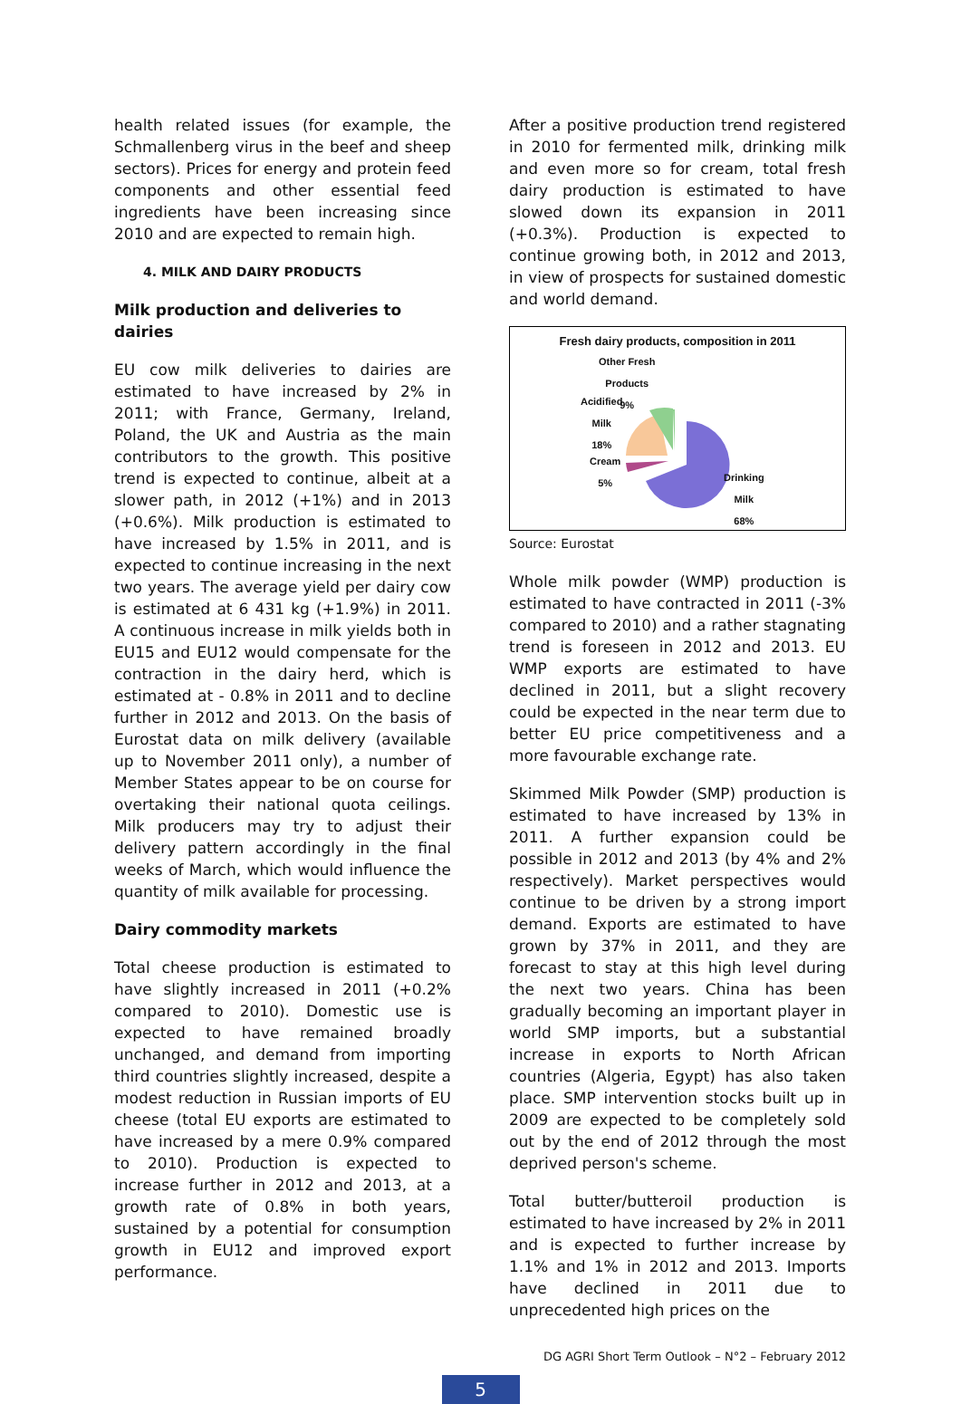health related issues (for example, the Schmallenberg virus in the beef and sheep sectors). Prices for energy and protein feed components and other essential feed ingredients have been increasing since 2010 and are expected to remain high.
4. MILK AND DAIRY PRODUCTS
Milk production and deliveries to dairies
EU cow milk deliveries to dairies are estimated to have increased by 2% in 2011; with France, Germany, Ireland, Poland, the UK and Austria as the main contributors to the growth. This positive trend is expected to continue, albeit at a slower path, in 2012 (+1%) and in 2013 (+0.6%). Milk production is estimated to have increased by 1.5% in 2011, and is expected to continue increasing in the next two years. The average yield per dairy cow is estimated at 6 431 kg (+1.9%) in 2011. A continuous increase in milk yields both in EU15 and EU12 would compensate for the contraction in the dairy herd, which is estimated at - 0.8% in 2011 and to decline further in 2012 and 2013. On the basis of Eurostat data on milk delivery (available up to November 2011 only), a number of Member States appear to be on course for overtaking their national quota ceilings. Milk producers may try to adjust their delivery pattern accordingly in the final weeks of March, which would influence the quantity of milk available for processing.
Dairy commodity markets
Total cheese production is estimated to have slightly increased in 2011 (+0.2% compared to 2010). Domestic use is expected to have remained broadly unchanged, and demand from importing third countries slightly increased, despite a modest reduction in Russian imports of EU cheese (total EU exports are estimated to have increased by a mere 0.9% compared to 2010). Production is expected to increase further in 2012 and 2013, at a growth rate of 0.8% in both years, sustained by a potential for consumption growth in EU12 and improved export performance.
After a positive production trend registered in 2010 for fermented milk, drinking milk and even more so for cream, total fresh dairy production is estimated to have slowed down its expansion in 2011 (+0.3%). Production is expected to continue growing both, in 2012 and 2013, in view of prospects for sustained domestic and world demand.
Fresh dairy products, composition in 2011
Other Fresh
Products
9%
Acidified
Milk
18%
Cream
5%
Drinking
Milk
68%
Source: Eurostat
Whole milk powder (WMP) production is estimated to have contracted in 2011 (-3% compared to 2010) and a rather stagnating trend is foreseen in 2012 and 2013. EU WMP exports are estimated to have declined in 2011, but a slight recovery could be expected in the near term due to better EU price competitiveness and a more favourable exchange rate.
Skimmed Milk Powder (SMP) production is estimated to have increased by 13% in 2011. A further expansion could be possible in 2012 and 2013 (by 4% and 2% respectively). Market perspectives would continue to be driven by a strong import demand. Exports are estimated to have grown by 37% in 2011, and they are forecast to stay at this high level during the next two years. China has been gradually becoming an important player in world SMP imports, but a substantial increase in exports to North African countries (Algeria, Egypt) has also taken place. SMP intervention stocks built up in 2009 are expected to be completely sold out by the end of 2012 through the most deprived person's scheme.
Total butter/butteroil production is estimated to have increased by 2% in 2011 and is expected to further increase by 1.1% and 1% in 2012 and 2013. Imports have declined in 2011 due to unprecedented high prices on the
DG AGRI Short Term Outlook – N°2 – February 2012
5